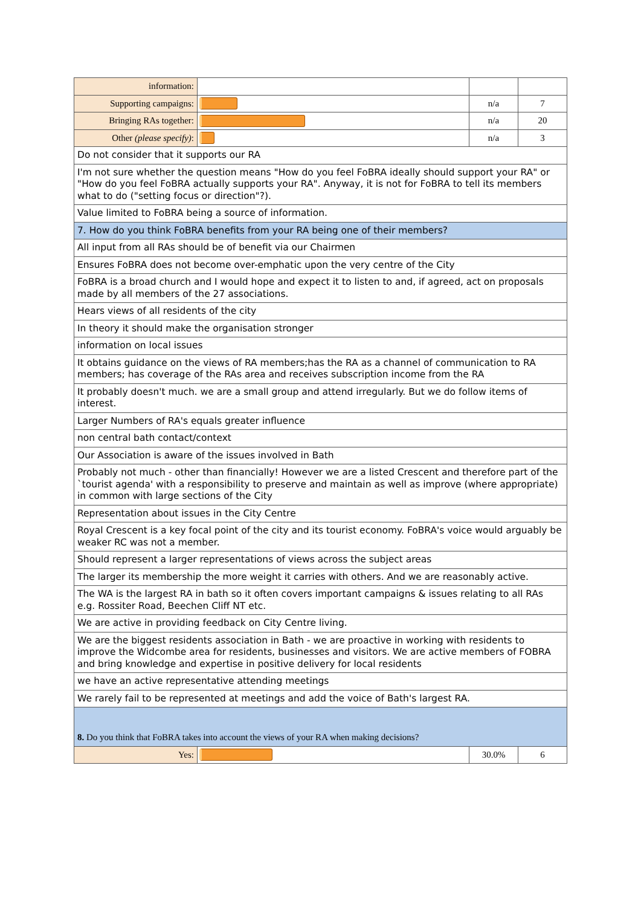| information: | | | |
| Supporting campaigns: | | n/a | 7 |
| Bringing RAs together: | | n/a | 20 |
| Other (please specify) : | | n/a | 3 |
| Do not consider that it supports our RA | | | |
| I'm not sure whether the question means "How do you feel FoBRA ideally should support your RA" or "How do you feel FoBRA actually supports your RA". Anyway, it is not for FoBRA to tell its members what to do ("setting focus or direction"?). | | | |
| Value limited to FoBRA being a source of information. | | | |
| 7. How do you think FoBRA benefits from your RA being one of their members? | | | |
| All input from all RAs should be of benefit via our Chairmen | | | |
| Ensures FoBRA does not become over-emphatic upon the very centre of the City | | | |
| FoBRA is a broad church and I would hope and expect it to listen to and, if agreed, act on proposals made by all members of the 27 associations. | | | |
| Hears views of all residents of the city | | | |
| In theory it should make the organisation stronger | | | |
| information on local issues | | | |
| It obtains guidance on the views of RA members;has the RA as a channel of communication to RA members; has coverage of the RAs area and receives subscription income from the RA | | | |
| It probably doesn't much. we are a small group and attend irregularly. But we do follow items of interest. | | | |
| Larger Numbers of RA's equals greater influence | | | |
| non central bath contact/context | | | |
| Our Association is aware of the issues involved in Bath | | | |
| Probably not much - other than financially! However we are a listed Crescent and therefore part of the `tourist agenda' with a responsibility to preserve and maintain as well as improve (where appropriate) in common with large sections of the City | | | |
| Representation about issues in the City Centre | | | |
| Royal Crescent is a key focal point of the city and its tourist economy. FoBRA's voice would arguably be weaker RC was not a member. | | | |
| Should represent a larger representations of views across the subject areas | | | |
| The larger its membership the more weight it carries with others. And we are reasonably active. | | | |
| The WA is the largest RA in bath so it often covers important campaigns & issues relating to all RAs e.g. Rossiter Road, Beechen Cliff NT etc. | | | |
| We are active in providing feedback on City Centre living. | | | |
| We are the biggest residents association in Bath - we are proactive in working with residents to improve the Widcombe area for residents, businesses and visitors. We are active members of FOBRA and bring knowledge and expertise in positive delivery for local residents | | | |
| we have an active representative attending meetings | | | |
| We rarely fail to be represented at meetings and add the voice of Bath's largest RA. | | | |
| 8. Do you think that FoBRA takes into account the views of your RA when making decisions? | | | |
| Yes: | | 30.0% | 6 |